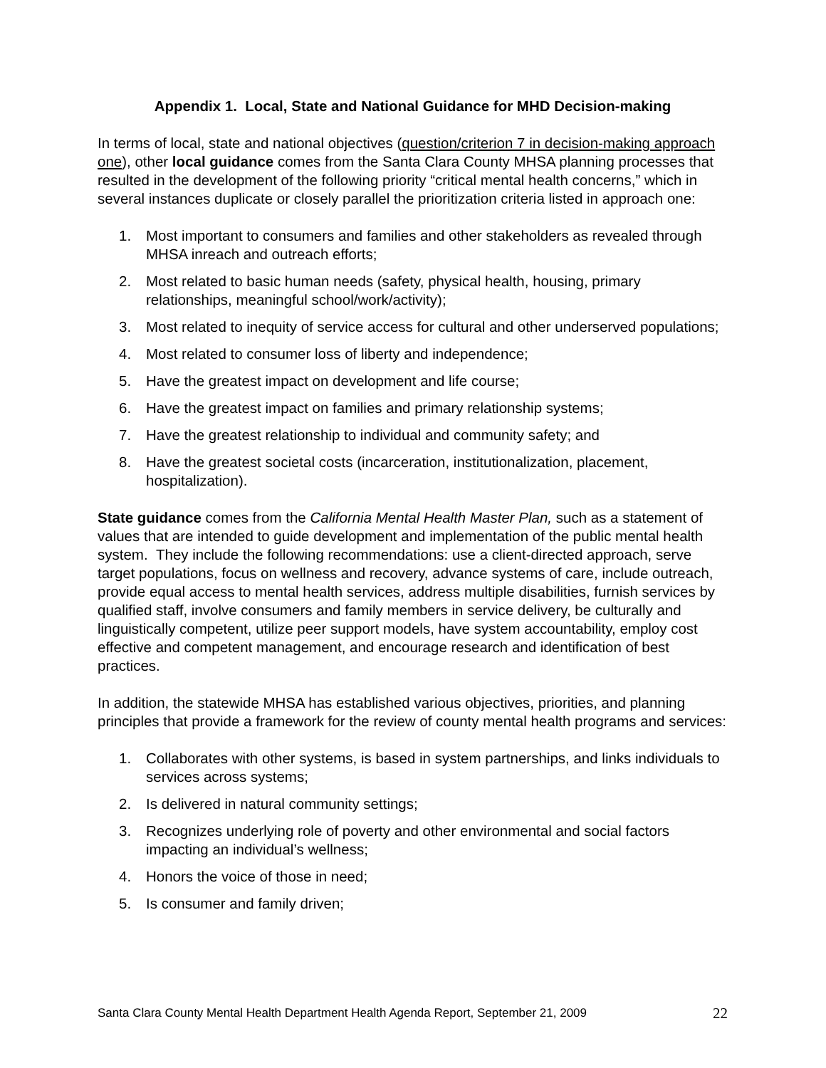Appendix 1. Local, State and National Guidance for MHD Decision-making
In terms of local, state and national objectives (question/criterion 7 in decision-making approach one), other local guidance comes from the Santa Clara County MHSA planning processes that resulted in the development of the following priority “critical mental health concerns,” which in several instances duplicate or closely parallel the prioritization criteria listed in approach one:
1. Most important to consumers and families and other stakeholders as revealed through MHSA inreach and outreach efforts;
2. Most related to basic human needs (safety, physical health, housing, primary relationships, meaningful school/work/activity);
3. Most related to inequity of service access for cultural and other underserved populations;
4. Most related to consumer loss of liberty and independence;
5. Have the greatest impact on development and life course;
6. Have the greatest impact on families and primary relationship systems;
7. Have the greatest relationship to individual and community safety; and
8. Have the greatest societal costs (incarceration, institutionalization, placement, hospitalization).
State guidance comes from the California Mental Health Master Plan, such as a statement of values that are intended to guide development and implementation of the public mental health system. They include the following recommendations: use a client-directed approach, serve target populations, focus on wellness and recovery, advance systems of care, include outreach, provide equal access to mental health services, address multiple disabilities, furnish services by qualified staff, involve consumers and family members in service delivery, be culturally and linguistically competent, utilize peer support models, have system accountability, employ cost effective and competent management, and encourage research and identification of best practices.
In addition, the statewide MHSA has established various objectives, priorities, and planning principles that provide a framework for the review of county mental health programs and services:
1. Collaborates with other systems, is based in system partnerships, and links individuals to services across systems;
2. Is delivered in natural community settings;
3. Recognizes underlying role of poverty and other environmental and social factors impacting an individual’s wellness;
4. Honors the voice of those in need;
5. Is consumer and family driven;
Santa Clara County Mental Health Department Health Agenda Report, September 21, 2009 22